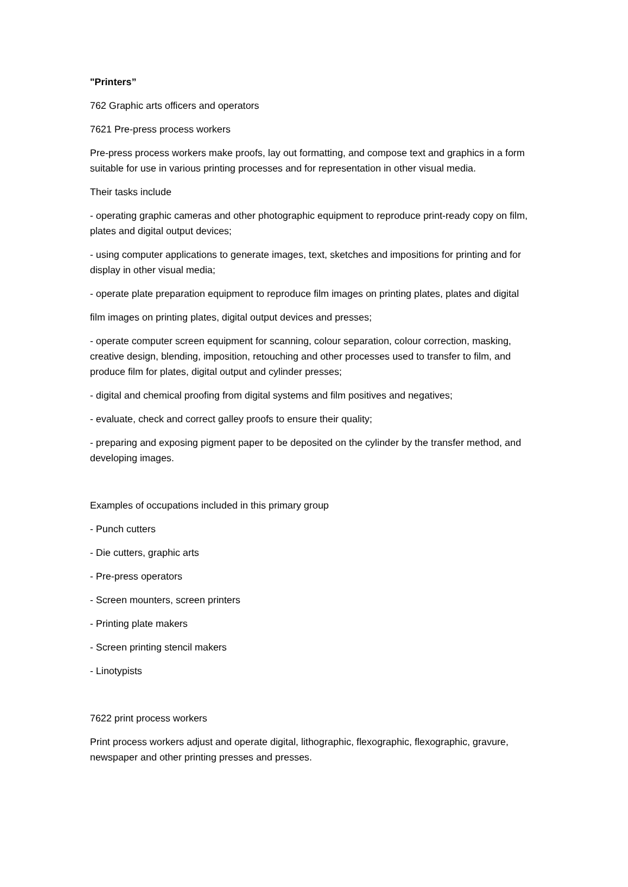"Printers”
762 Graphic arts officers and operators
7621 Pre-press process workers
Pre-press process workers make proofs, lay out formatting, and compose text and graphics in a form suitable for use in various printing processes and for representation in other visual media.
Their tasks include
- operating graphic cameras and other photographic equipment to reproduce print-ready copy on film, plates and digital output devices;
- using computer applications to generate images, text, sketches and impositions for printing and for display in other visual media;
- operate plate preparation equipment to reproduce film images on printing plates, plates and digital
film images on printing plates, digital output devices and presses;
- operate computer screen equipment for scanning, colour separation, colour correction, masking, creative design, blending, imposition, retouching and other processes used to transfer to film, and produce film for plates, digital output and cylinder presses;
- digital and chemical proofing from digital systems and film positives and negatives;
- evaluate, check and correct galley proofs to ensure their quality;
- preparing and exposing pigment paper to be deposited on the cylinder by the transfer method, and developing images.
Examples of occupations included in this primary group
- Punch cutters
- Die cutters, graphic arts
- Pre-press operators
- Screen mounters, screen printers
- Printing plate makers
- Screen printing stencil makers
- Linotypists
7622 print process workers
Print process workers adjust and operate digital, lithographic, flexographic, flexographic, gravure, newspaper and other printing presses and presses.